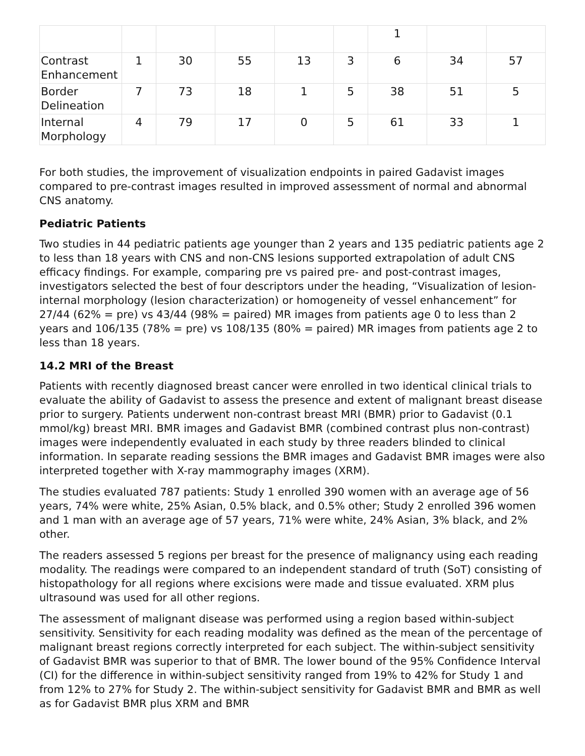| | | | | | | 1 | | |
| Contrast Enhancement | 1 | 30 | 55 | 13 | 3 | 6 | 34 | 57 |
| Border Delineation | 7 | 73 | 18 | 1 | 5 | 38 | 51 | 5 |
| Internal Morphology | 4 | 79 | 17 | 0 | 5 | 61 | 33 | 1 |
For both studies, the improvement of visualization endpoints in paired Gadavist images compared to pre-contrast images resulted in improved assessment of normal and abnormal CNS anatomy.
Pediatric Patients
Two studies in 44 pediatric patients age younger than 2 years and 135 pediatric patients age 2 to less than 18 years with CNS and non-CNS lesions supported extrapolation of adult CNS efficacy findings. For example, comparing pre vs paired pre- and post-contrast images, investigators selected the best of four descriptors under the heading, “Visualization of lesion-internal morphology (lesion characterization) or homogeneity of vessel enhancement” for 27/44 (62% = pre) vs 43/44 (98% = paired) MR images from patients age 0 to less than 2 years and 106/135 (78% = pre) vs 108/135 (80% = paired) MR images from patients age 2 to less than 18 years.
14.2 MRI of the Breast
Patients with recently diagnosed breast cancer were enrolled in two identical clinical trials to evaluate the ability of Gadavist to assess the presence and extent of malignant breast disease prior to surgery. Patients underwent non-contrast breast MRI (BMR) prior to Gadavist (0.1 mmol/kg) breast MRI. BMR images and Gadavist BMR (combined contrast plus non-contrast) images were independently evaluated in each study by three readers blinded to clinical information. In separate reading sessions the BMR images and Gadavist BMR images were also interpreted together with X-ray mammography images (XRM).
The studies evaluated 787 patients: Study 1 enrolled 390 women with an average age of 56 years, 74% were white, 25% Asian, 0.5% black, and 0.5% other; Study 2 enrolled 396 women and 1 man with an average age of 57 years, 71% were white, 24% Asian, 3% black, and 2% other.
The readers assessed 5 regions per breast for the presence of malignancy using each reading modality. The readings were compared to an independent standard of truth (SoT) consisting of histopathology for all regions where excisions were made and tissue evaluated. XRM plus ultrasound was used for all other regions.
The assessment of malignant disease was performed using a region based within-subject sensitivity. Sensitivity for each reading modality was defined as the mean of the percentage of malignant breast regions correctly interpreted for each subject. The within-subject sensitivity of Gadavist BMR was superior to that of BMR. The lower bound of the 95% Confidence Interval (CI) for the difference in within-subject sensitivity ranged from 19% to 42% for Study 1 and from 12% to 27% for Study 2. The within-subject sensitivity for Gadavist BMR and BMR as well as for Gadavist BMR plus XRM and BMR